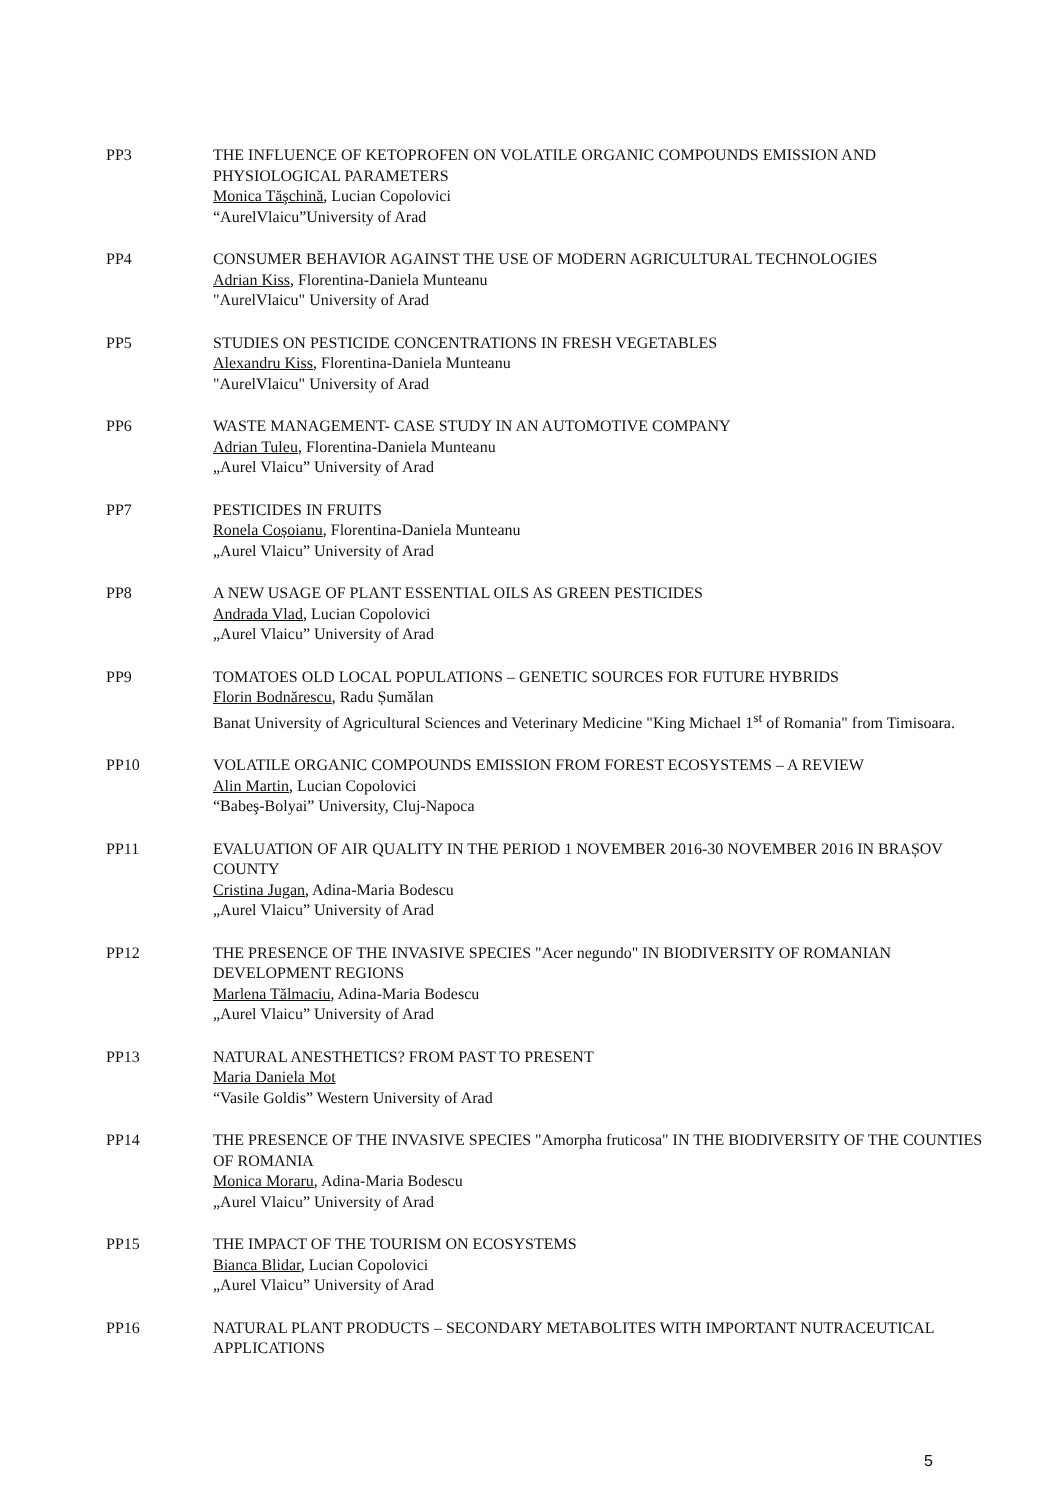PP3 THE INFLUENCE OF KETOPROFEN ON VOLATILE ORGANIC COMPOUNDS EMISSION AND PHYSIOLOGICAL PARAMETERS
Monica Tăşchină, Lucian Copolovici
“AurelVlaicu”University of Arad
PP4 CONSUMER BEHAVIOR AGAINST THE USE OF MODERN AGRICULTURAL TECHNOLOGIES
Adrian Kiss, Florentina-Daniela Munteanu
"AurelVlaicu" University of Arad
PP5 STUDIES ON PESTICIDE CONCENTRATIONS IN FRESH VEGETABLES
Alexandru Kiss, Florentina-Daniela Munteanu
"AurelVlaicu" University of Arad
PP6 WASTE MANAGEMENT- CASE STUDY IN AN AUTOMOTIVE COMPANY
Adrian Tuleu, Florentina-Daniela Munteanu
„Aurel Vlaicu” University of Arad
PP7 PESTICIDES IN FRUITS
Ronela Coșoianu, Florentina-Daniela Munteanu
„Aurel Vlaicu” University of Arad
PP8 A NEW USAGE OF PLANT ESSENTIAL OILS AS GREEN PESTICIDES
Andrada Vlad, Lucian Copolovici
„Aurel Vlaicu” University of Arad
PP9 TOMATOES OLD LOCAL POPULATIONS – GENETIC SOURCES FOR FUTURE HYBRIDS
Florin Bodnărescu, Radu Șumălan
Banat University of Agricultural Sciences and Veterinary Medicine "King Michael 1<sup>st</sup> of Romania" from Timisoara.
PP10 VOLATILE ORGANIC COMPOUNDS EMISSION FROM FOREST ECOSYSTEMS – A REVIEW
Alin Martin, Lucian Copolovici
“Babeş-Bolyai” University, Cluj-Napoca
PP11 EVALUATION OF AIR QUALITY IN THE PERIOD 1 NOVEMBER 2016-30 NOVEMBER 2016 IN BRAȘOV COUNTY
Cristina Jugan, Adina-Maria Bodescu
„Aurel Vlaicu” University of Arad
PP12 THE PRESENCE OF THE INVASIVE SPECIES "Acer negundo" IN BIODIVERSITY OF ROMANIAN DEVELOPMENT REGIONS
Marlena Tălmaciu, Adina-Maria Bodescu
„Aurel Vlaicu” University of Arad
PP13 NATURAL ANESTHETICS? FROM PAST TO PRESENT
Maria Daniela Mot
“Vasile Goldis” Western University of Arad
PP14 THE PRESENCE OF THE INVASIVE SPECIES "Amorpha fruticosa" IN THE BIODIVERSITY OF THE COUNTIES OF ROMANIA
Monica Moraru, Adina-Maria Bodescu
„Aurel Vlaicu” University of Arad
PP15 THE IMPACT OF THE TOURISM ON ECOSYSTEMS
Bianca Blidar, Lucian Copolovici
„Aurel Vlaicu” University of Arad
PP16 NATURAL PLANT PRODUCTS – SECONDARY METABOLITES WITH IMPORTANT NUTRACEUTICAL APPLICATIONS
5